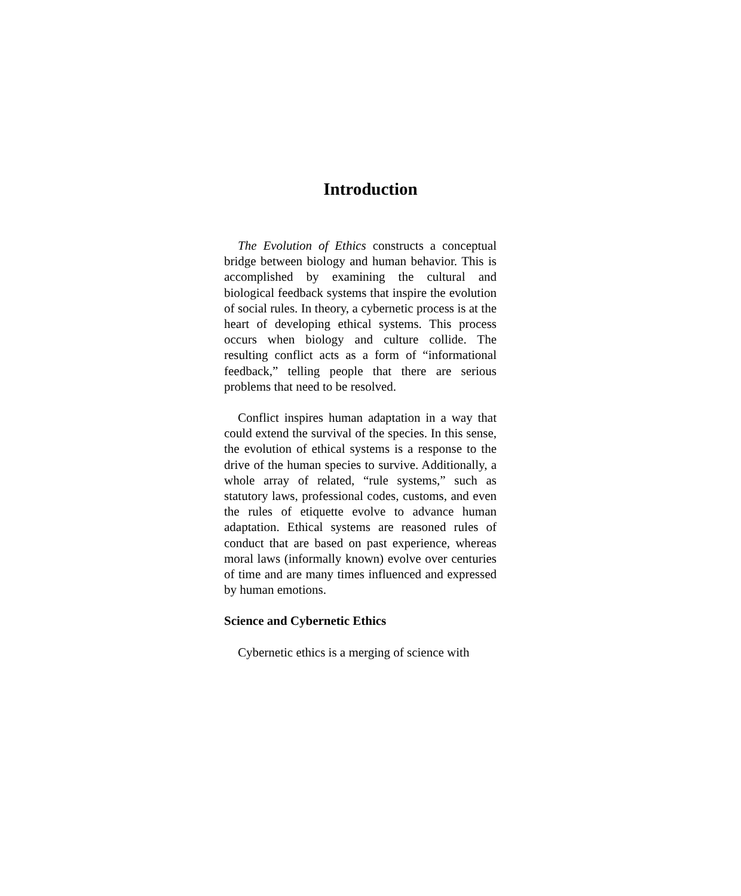Introduction
The Evolution of Ethics constructs a conceptual bridge between biology and human behavior. This is accomplished by examining the cultural and biological feedback systems that inspire the evolution of social rules. In theory, a cybernetic process is at the heart of developing ethical systems. This process occurs when biology and culture collide. The resulting conflict acts as a form of “informational feedback,” telling people that there are serious problems that need to be resolved.
Conflict inspires human adaptation in a way that could extend the survival of the species. In this sense, the evolution of ethical systems is a response to the drive of the human species to survive. Additionally, a whole array of related, “rule systems,” such as statutory laws, professional codes, customs, and even the rules of etiquette evolve to advance human adaptation. Ethical systems are reasoned rules of conduct that are based on past experience, whereas moral laws (informally known) evolve over centuries of time and are many times influenced and expressed by human emotions.
Science and Cybernetic Ethics
Cybernetic ethics is a merging of science with